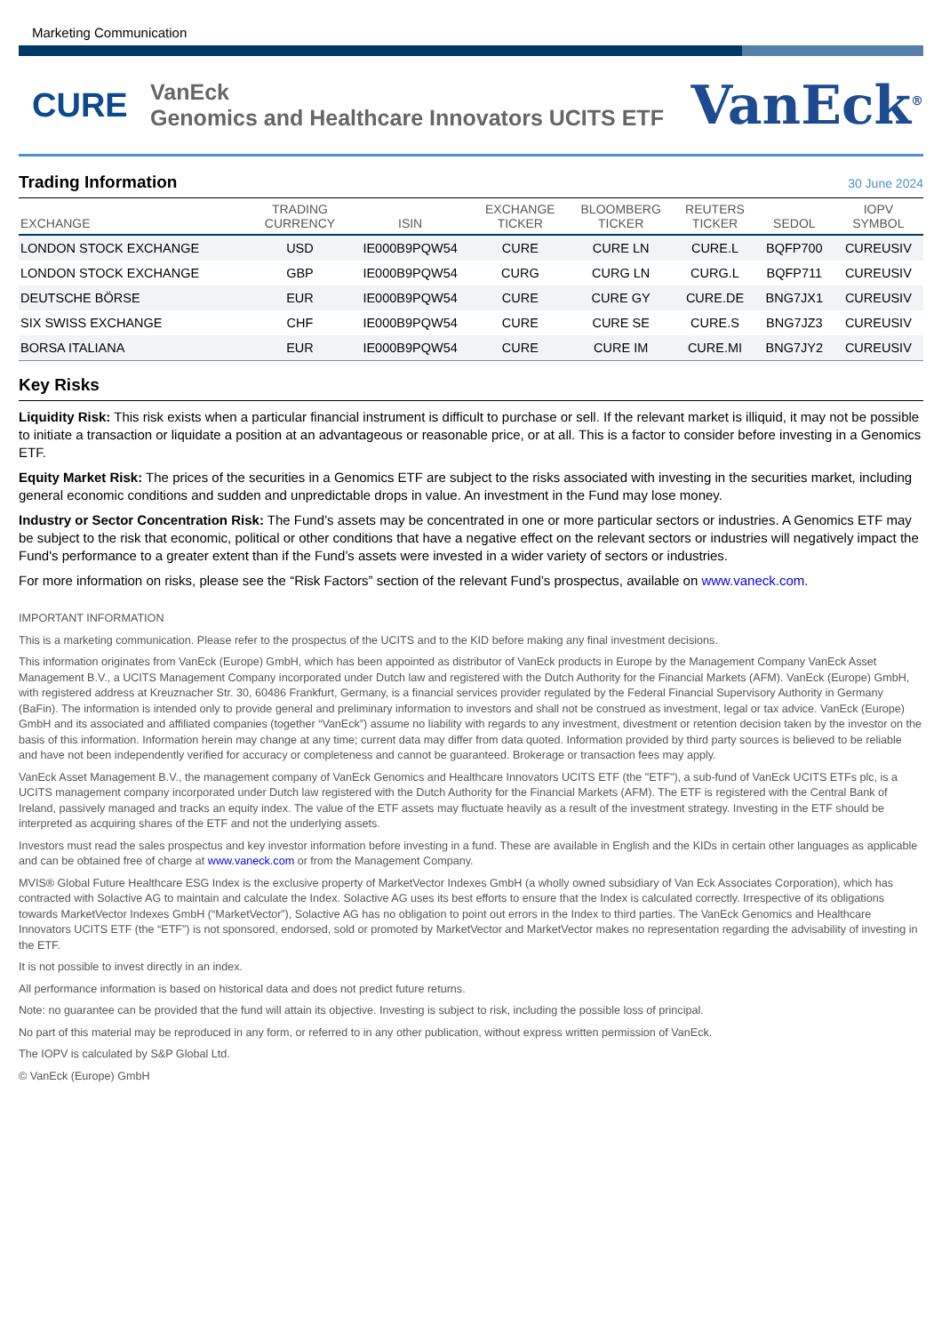Marketing Communication
CURE
VanEck
Genomics and Healthcare Innovators UCITS ETF
VanEck<sup>®</sup>
Trading Information
30 June 2024
| EXCHANGE | TRADING CURRENCY | ISIN | EXCHANGE TICKER | BLOOMBERG TICKER | REUTERS TICKER | SEDOL | IOPV SYMBOL |
| --- | --- | --- | --- | --- | --- | --- | --- |
| LONDON STOCK EXCHANGE | USD | IE000B9PQW54 | CURE | CURE LN | CURE.L | BQFP700 | CUREUSIV |
| LONDON STOCK EXCHANGE | GBP | IE000B9PQW54 | CURG | CURG LN | CURG.L | BQFP711 | CUREUSIV |
| DEUTSCHE BÖRSE | EUR | IE000B9PQW54 | CURE | CURE GY | CURE.DE | BNG7JX1 | CUREUSIV |
| SIX SWISS EXCHANGE | CHF | IE000B9PQW54 | CURE | CURE SE | CURE.S | BNG7JZ3 | CUREUSIV |
| BORSA ITALIANA | EUR | IE000B9PQW54 | CURE | CURE IM | CURE.MI | BNG7JY2 | CUREUSIV |
Key Risks
Liquidity Risk: This risk exists when a particular financial instrument is difficult to purchase or sell. If the relevant market is illiquid, it may not be possible to initiate a transaction or liquidate a position at an advantageous or reasonable price, or at all. This is a factor to consider before investing in a Genomics ETF.
Equity Market Risk: The prices of the securities in a Genomics ETF are subject to the risks associated with investing in the securities market, including general economic conditions and sudden and unpredictable drops in value. An investment in the Fund may lose money.
Industry or Sector Concentration Risk: The Fund’s assets may be concentrated in one or more particular sectors or industries. A Genomics ETF may be subject to the risk that economic, political or other conditions that have a negative effect on the relevant sectors or industries will negatively impact the Fund's performance to a greater extent than if the Fund’s assets were invested in a wider variety of sectors or industries.
For more information on risks, please see the “Risk Factors” section of the relevant Fund’s prospectus, available on www.vaneck.com.
IMPORTANT INFORMATION
This is a marketing communication. Please refer to the prospectus of the UCITS and to the KID before making any final investment decisions.
This information originates from VanEck (Europe) GmbH, which has been appointed as distributor of VanEck products in Europe by the Management Company VanEck Asset Management B.V., a UCITS Management Company incorporated under Dutch law and registered with the Dutch Authority for the Financial Markets (AFM). VanEck (Europe) GmbH, with registered address at Kreuznacher Str. 30, 60486 Frankfurt, Germany, is a financial services provider regulated by the Federal Financial Supervisory Authority in Germany (BaFin). The information is intended only to provide general and preliminary information to investors and shall not be construed as investment, legal or tax advice. VanEck (Europe) GmbH and its associated and affiliated companies (together “VanEck”) assume no liability with regards to any investment, divestment or retention decision taken by the investor on the basis of this information. Information herein may change at any time; current data may differ from data quoted. Information provided by third party sources is believed to be reliable and have not been independently verified for accuracy or completeness and cannot be guaranteed. Brokerage or transaction fees may apply.
VanEck Asset Management B.V., the management company of VanEck Genomics and Healthcare Innovators UCITS ETF (the "ETF"), a sub-fund of VanEck UCITS ETFs plc, is a UCITS management company incorporated under Dutch law registered with the Dutch Authority for the Financial Markets (AFM). The ETF is registered with the Central Bank of Ireland, passively managed and tracks an equity index. The value of the ETF assets may fluctuate heavily as a result of the investment strategy. Investing in the ETF should be interpreted as acquiring shares of the ETF and not the underlying assets.
Investors must read the sales prospectus and key investor information before investing in a fund. These are available in English and the KIDs in certain other languages as applicable and can be obtained free of charge at www.vaneck.com or from the Management Company.
MVIS® Global Future Healthcare ESG Index is the exclusive property of MarketVector Indexes GmbH (a wholly owned subsidiary of Van Eck Associates Corporation), which has contracted with Solactive AG to maintain and calculate the Index. Solactive AG uses its best efforts to ensure that the Index is calculated correctly. Irrespective of its obligations towards MarketVector Indexes GmbH (“MarketVector”), Solactive AG has no obligation to point out errors in the Index to third parties. The VanEck Genomics and Healthcare Innovators UCITS ETF (the “ETF”) is not sponsored, endorsed, sold or promoted by MarketVector and MarketVector makes no representation regarding the advisability of investing in the ETF.
It is not possible to invest directly in an index.
All performance information is based on historical data and does not predict future returns.
Note: no guarantee can be provided that the fund will attain its objective. Investing is subject to risk, including the possible loss of principal.
No part of this material may be reproduced in any form, or referred to in any other publication, without express written permission of VanEck.
The IOPV is calculated by S&P Global Ltd.
© VanEck (Europe) GmbH